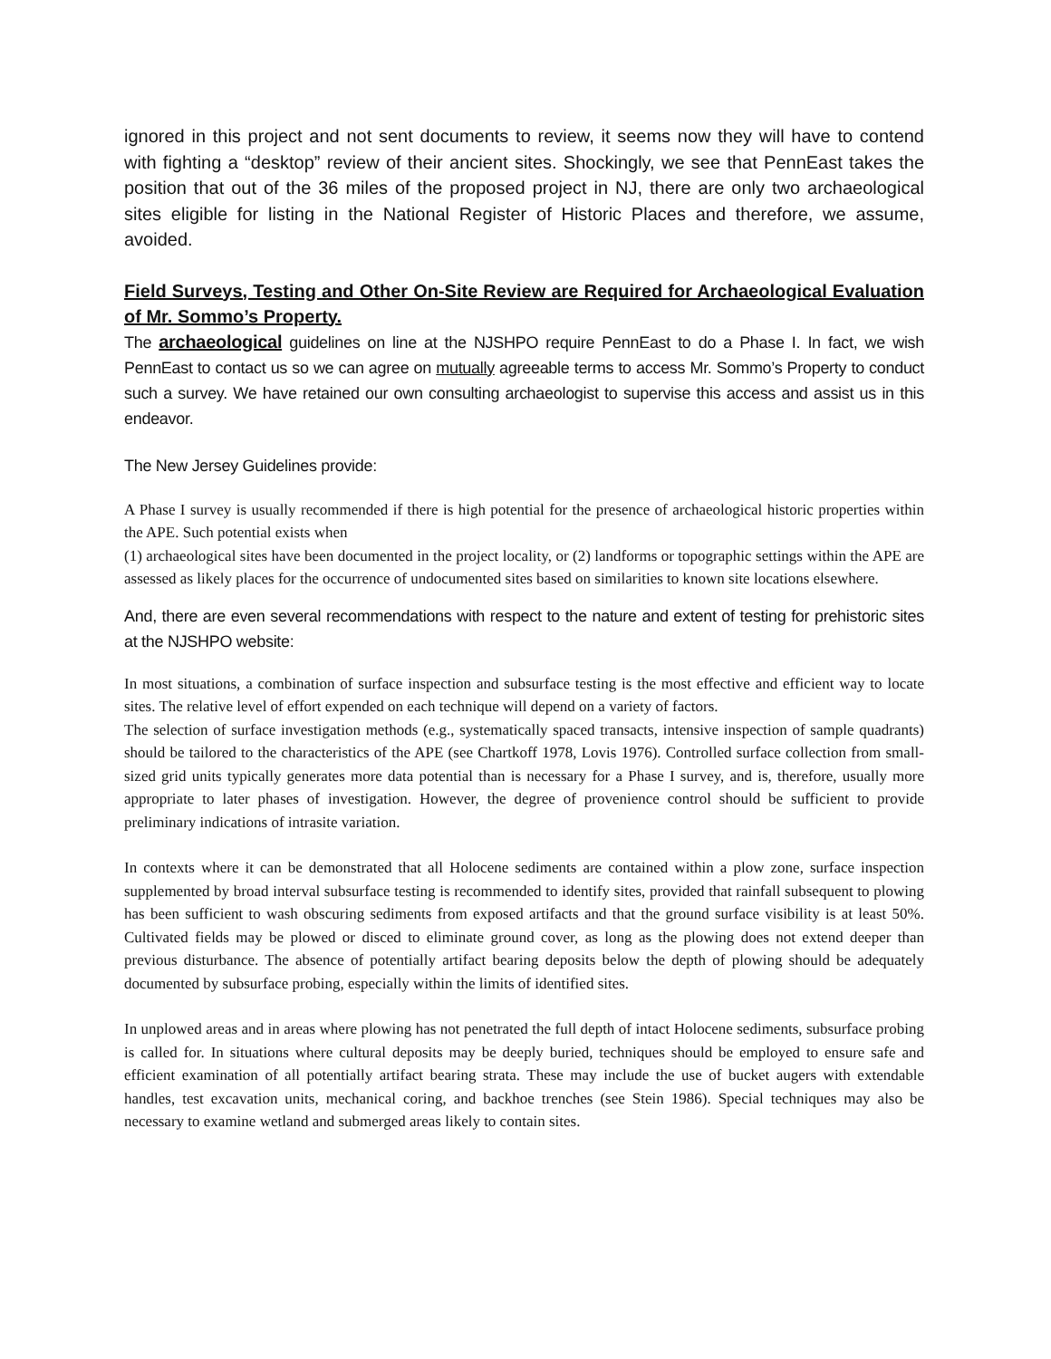ignored in this project and not sent documents to review, it seems now they will have to contend with fighting a “desktop” review of their ancient sites. Shockingly, we see that PennEast takes the position that out of the 36 miles of the proposed project in NJ, there are only two archaeological sites eligible for listing in the National Register of Historic Places and therefore, we assume, avoided.
Field Surveys, Testing and Other On-Site Review are Required for Archaeological Evaluation of Mr. Sommo’s Property.
The archaeological guidelines on line at the NJSHPO require PennEast to do a Phase I. In fact, we wish PennEast to contact us so we can agree on mutually agreeable terms to access Mr. Sommo’s Property to conduct such a survey. We have retained our own consulting archaeologist to supervise this access and assist us in this endeavor.
The New Jersey Guidelines provide:
A Phase I survey is usually recommended if there is high potential for the presence of archaeological historic properties within the APE. Such potential exists when
(1) archaeological sites have been documented in the project locality, or (2) landforms or topographic settings within the APE are assessed as likely places for the occurrence of undocumented sites based on similarities to known site locations elsewhere.
And, there are even several recommendations with respect to the nature and extent of testing for prehistoric sites at the NJSHPO website:
In most situations, a combination of surface inspection and subsurface testing is the most effective and efficient way to locate sites. The relative level of effort expended on each technique will depend on a variety of factors.
The selection of surface investigation methods (e.g., systematically spaced transacts, intensive inspection of sample quadrants) should be tailored to the characteristics of the APE (see Chartkoff 1978, Lovis 1976). Controlled surface collection from small-sized grid units typically generates more data potential than is necessary for a Phase I survey, and is, therefore, usually more appropriate to later phases of investigation. However, the degree of provenience control should be sufficient to provide preliminary indications of intrasite variation.
In contexts where it can be demonstrated that all Holocene sediments are contained within a plow zone, surface inspection supplemented by broad interval subsurface testing is recommended to identify sites, provided that rainfall subsequent to plowing has been sufficient to wash obscuring sediments from exposed artifacts and that the ground surface visibility is at least 50%. Cultivated fields may be plowed or disced to eliminate ground cover, as long as the plowing does not extend deeper than previous disturbance. The absence of potentially artifact bearing deposits below the depth of plowing should be adequately documented by subsurface probing, especially within the limits of identified sites.
In unplowed areas and in areas where plowing has not penetrated the full depth of intact Holocene sediments, subsurface probing is called for. In situations where cultural deposits may be deeply buried, techniques should be employed to ensure safe and efficient examination of all potentially artifact bearing strata. These may include the use of bucket augers with extendable handles, test excavation units, mechanical coring, and backhoe trenches (see Stein 1986). Special techniques may also be necessary to examine wetland and submerged areas likely to contain sites.